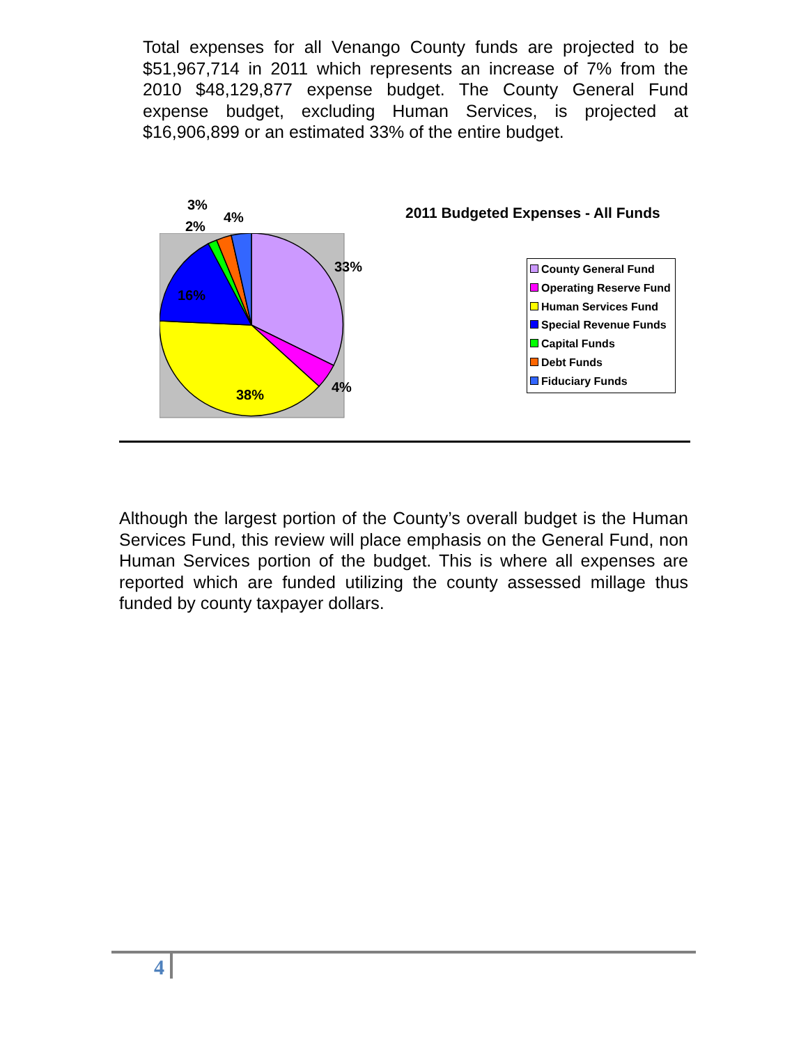Total expenses for all Venango County funds are projected to be $51,967,714 in 2011 which represents an increase of 7% from the 2010 $48,129,877 expense budget. The County General Fund expense budget, excluding Human Services, is projected at $16,906,899 or an estimated 33% of the entire budget.
3%
4%
2%
33%
16%
4% 38%
2011 Budgeted Expenses - All Funds
County General Fund
Operating Reserve Fund
Human Services Fund
Special Revenue Funds
Capital Funds
Debt Funds
Fiduciary Funds
Although the largest portion of the County’s overall budget is the Human Services Fund, this review will place emphasis on the General Fund, non Human Services portion of the budget. This is where all expenses are reported which are funded utilizing the county assessed millage thus funded by county taxpayer dollars.
4